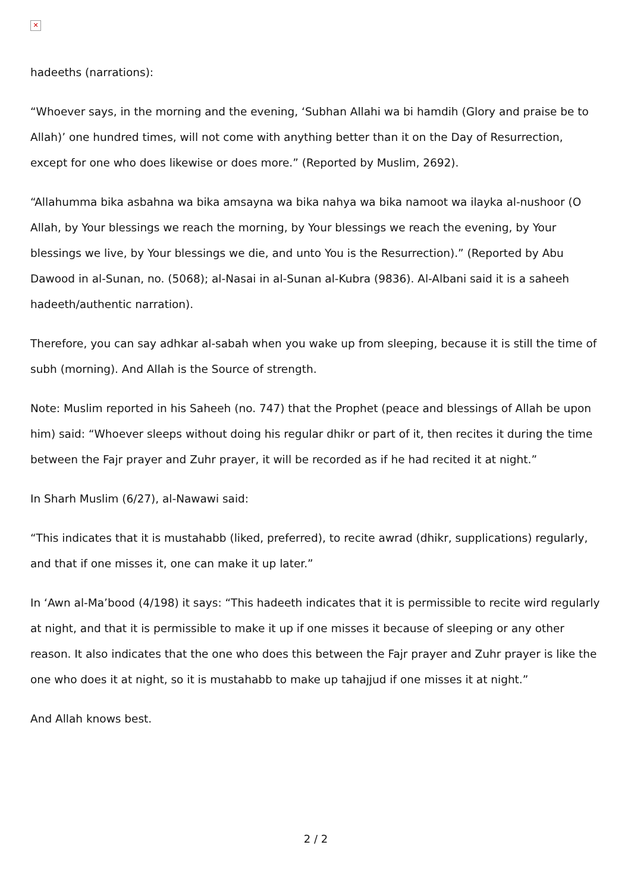✕
hadeeths (narrations):
“Whoever says, in the morning and the evening, ‘Subhan Allahi wa bi hamdih (Glory and praise be to Allah)’ one hundred times, will not come with anything better than it on the Day of Resurrection, except for one who does likewise or does more.” (Reported by Muslim, 2692).
“Allahumma bika asbahna wa bika amsayna wa bika nahya wa bika namoot wa ilayka al-nushoor (O Allah, by Your blessings we reach the morning, by Your blessings we reach the evening, by Your blessings we live, by Your blessings we die, and unto You is the Resurrection).” (Reported by Abu Dawood in al-Sunan, no. (5068); al-Nasai in al-Sunan al-Kubra (9836). Al-Albani said it is a saheeh hadeeth/authentic narration).
Therefore, you can say adhkar al-sabah when you wake up from sleeping, because it is still the time of subh (morning). And Allah is the Source of strength.
Note: Muslim reported in his Saheeh (no. 747) that the Prophet (peace and blessings of Allah be upon him) said: “Whoever sleeps without doing his regular dhikr or part of it, then recites it during the time between the Fajr prayer and Zuhr prayer, it will be recorded as if he had recited it at night.”
In Sharh Muslim (6/27), al-Nawawi said:
“This indicates that it is mustahabb (liked, preferred), to recite awrad (dhikr, supplications) regularly, and that if one misses it, one can make it up later.”
In ‘Awn al-Ma’bood (4/198) it says: “This hadeeth indicates that it is permissible to recite wird regularly at night, and that it is permissible to make it up if one misses it because of sleeping or any other reason. It also indicates that the one who does this between the Fajr prayer and Zuhr prayer is like the one who does it at night, so it is mustahabb to make up tahajjud if one misses it at night.”
And Allah knows best.
2 / 2